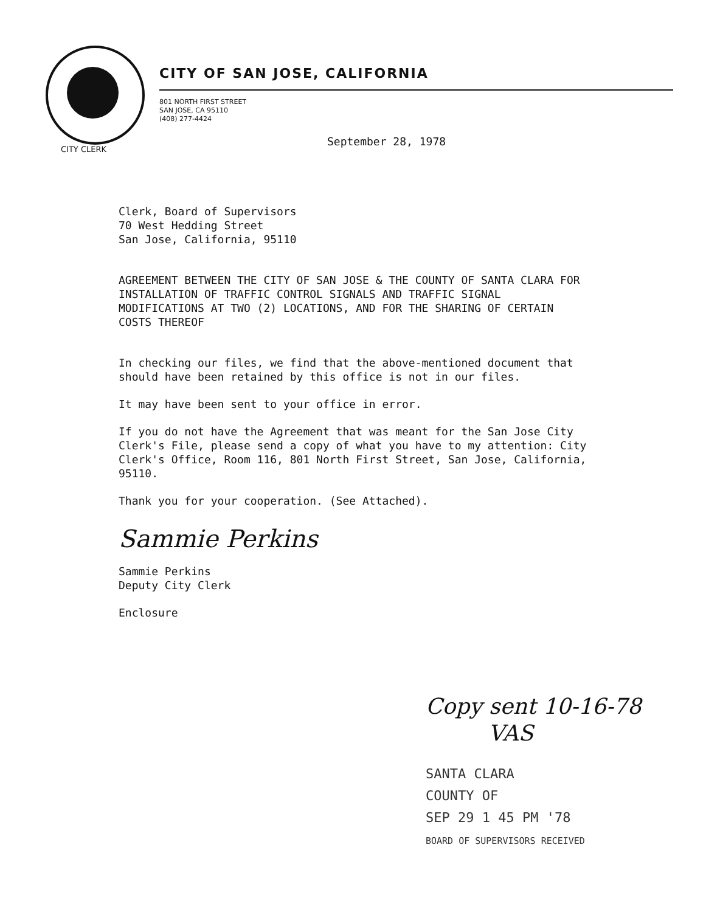CITY OF SAN JOSE, CALIFORNIA
801 NORTH FIRST STREET
SAN JOSE, CA 95110
(408) 277-4424
CITY CLERK
September 28, 1978
Clerk, Board of Supervisors
70 West Hedding Street
San Jose, California, 95110
AGREEMENT BETWEEN THE CITY OF SAN JOSE & THE COUNTY OF SANTA CLARA FOR INSTALLATION OF TRAFFIC CONTROL SIGNALS AND TRAFFIC SIGNAL MODIFICATIONS AT TWO (2) LOCATIONS, AND FOR THE SHARING OF CERTAIN COSTS THEREOF
In checking our files, we find that the above-mentioned document that should have been retained by this office is not in our files.
It may have been sent to your office in error.
If you do not have the Agreement that was meant for the San Jose City Clerk's File, please send a copy of what you have to my attention: City Clerk's Office, Room 116, 801 North First Street, San Jose, California, 95110.
Thank you for your cooperation. (See Attached).
Sammie Perkins
Sammie Perkins
Deputy City Clerk
Enclosure
Copy sent 10-16-78
VAS
SANTA CLARA
COUNTY OF
SEP 29 1 45 PM '78
BOARD OF SUPERVISORS RECEIVED